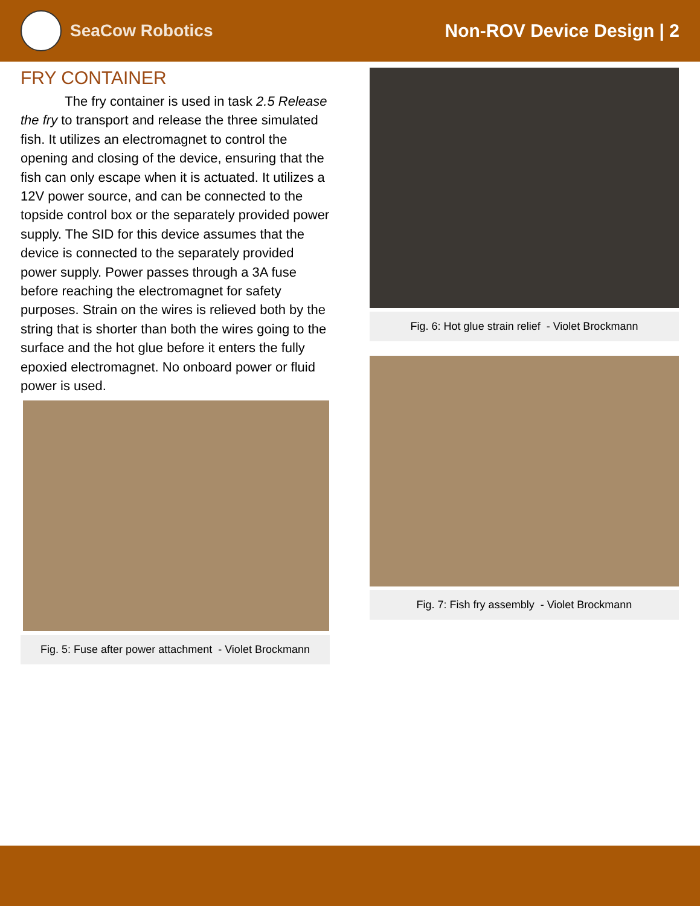SeaCow Robotics Non-ROV Device Design | 2
FRY CONTAINER
The fry container is used in task 2.5 Release the fry to transport and release the three simulated fish. It utilizes an electromagnet to control the opening and closing of the device, ensuring that the fish can only escape when it is actuated. It utilizes a 12V power source, and can be connected to the topside control box or the separately provided power supply. The SID for this device assumes that the device is connected to the separately provided power supply. Power passes through a 3A fuse before reaching the electromagnet for safety purposes. Strain on the wires is relieved both by the string that is shorter than both the wires going to the surface and the hot glue before it enters the fully epoxied electromagnet. No onboard power or fluid power is used.
Fig. 5: Fuse after power attachment - Violet Brockmann
Fig. 6: Hot glue strain relief - Violet Brockmann
Fig. 7: Fish fry assembly - Violet Brockmann